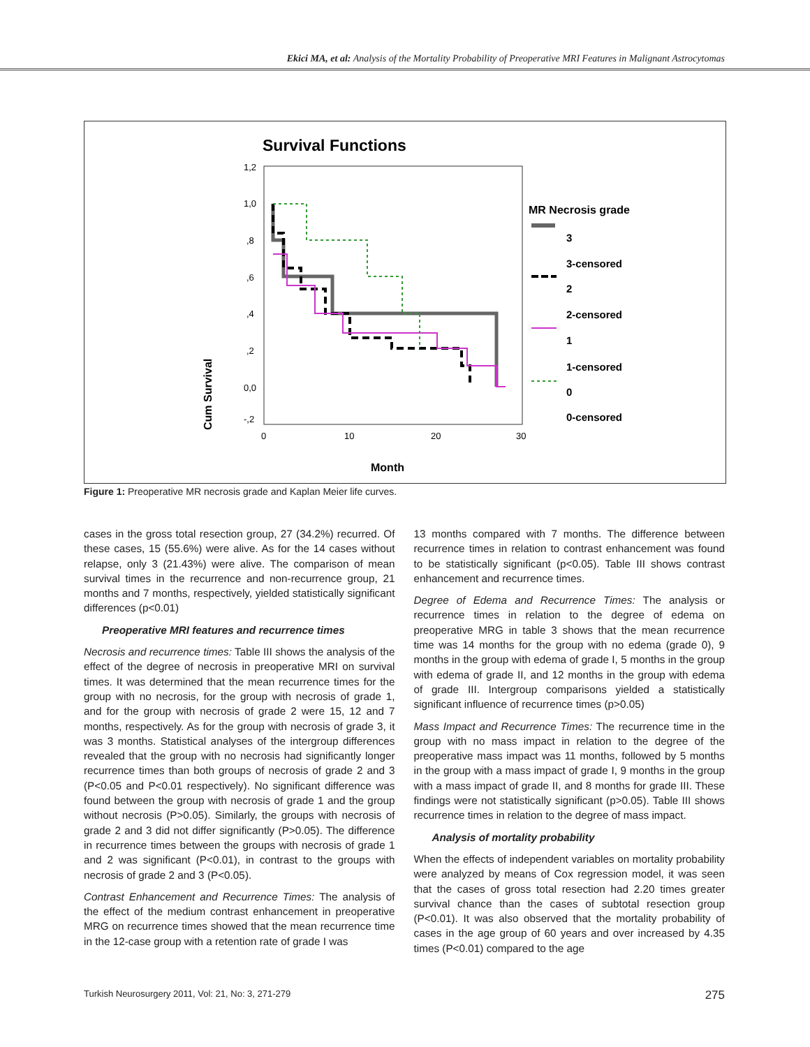Ekici MA, et al: Analysis of the Mortality Probability of Preoperative MRI Features in Malignant Astrocytomas
Survival Functions
1,2
1,0
,8
,6
,4
,2
0,0
-,2
0
10
20
30
Cum Survival
Month
MR Necrosis grade
3
3-censored
2
2-censored
1
1-censored
0
0-censored
Figure 1: Preoperative MR necrosis grade and Kaplan Meier life curves.
cases in the gross total resection group, 27 (34.2%) recurred. Of these cases, 15 (55.6%) were alive. As for the 14 cases without relapse, only 3 (21.43%) were alive. The comparison of mean survival times in the recurrence and non-recurrence group, 21 months and 7 months, respectively, yielded statistically significant differences (p<0.01)
Preoperative MRI features and recurrence times
Necrosis and recurrence times: Table III shows the analysis of the effect of the degree of necrosis in preoperative MRI on survival times. It was determined that the mean recurrence times for the group with no necrosis, for the group with necrosis of grade 1, and for the group with necrosis of grade 2 were 15, 12 and 7 months, respectively. As for the group with necrosis of grade 3, it was 3 months. Statistical analyses of the intergroup differences revealed that the group with no necrosis had significantly longer recurrence times than both groups of necrosis of grade 2 and 3 (P<0.05 and P<0.01 respectively). No significant difference was found between the group with necrosis of grade 1 and the group without necrosis (P>0.05). Similarly, the groups with necrosis of grade 2 and 3 did not differ significantly (P>0.05). The difference in recurrence times between the groups with necrosis of grade 1 and 2 was significant (P<0.01), in contrast to the groups with necrosis of grade 2 and 3 (P<0.05).
Contrast Enhancement and Recurrence Times: The analysis of the effect of the medium contrast enhancement in preoperative MRG on recurrence times showed that the mean recurrence time in the 12-case group with a retention rate of grade I was
13 months compared with 7 months. The difference between recurrence times in relation to contrast enhancement was found to be statistically significant (p<0.05). Table III shows contrast enhancement and recurrence times.
Degree of Edema and Recurrence Times: The analysis or recurrence times in relation to the degree of edema on preoperative MRG in table 3 shows that the mean recurrence time was 14 months for the group with no edema (grade 0), 9 months in the group with edema of grade I, 5 months in the group with edema of grade II, and 12 months in the group with edema of grade III. Intergroup comparisons yielded a statistically significant influence of recurrence times (p>0.05)
Mass Impact and Recurrence Times: The recurrence time in the group with no mass impact in relation to the degree of the preoperative mass impact was 11 months, followed by 5 months in the group with a mass impact of grade I, 9 months in the group with a mass impact of grade II, and 8 months for grade III. These findings were not statistically significant (p>0.05). Table III shows recurrence times in relation to the degree of mass impact.
Analysis of mortality probability
When the effects of independent variables on mortality probability were analyzed by means of Cox regression model, it was seen that the cases of gross total resection had 2.20 times greater survival chance than the cases of subtotal resection group (P<0.01). It was also observed that the mortality probability of cases in the age group of 60 years and over increased by 4.35 times (P<0.01) compared to the age
Turkish Neurosurgery 2011, Vol: 21, No: 3, 271-279 275